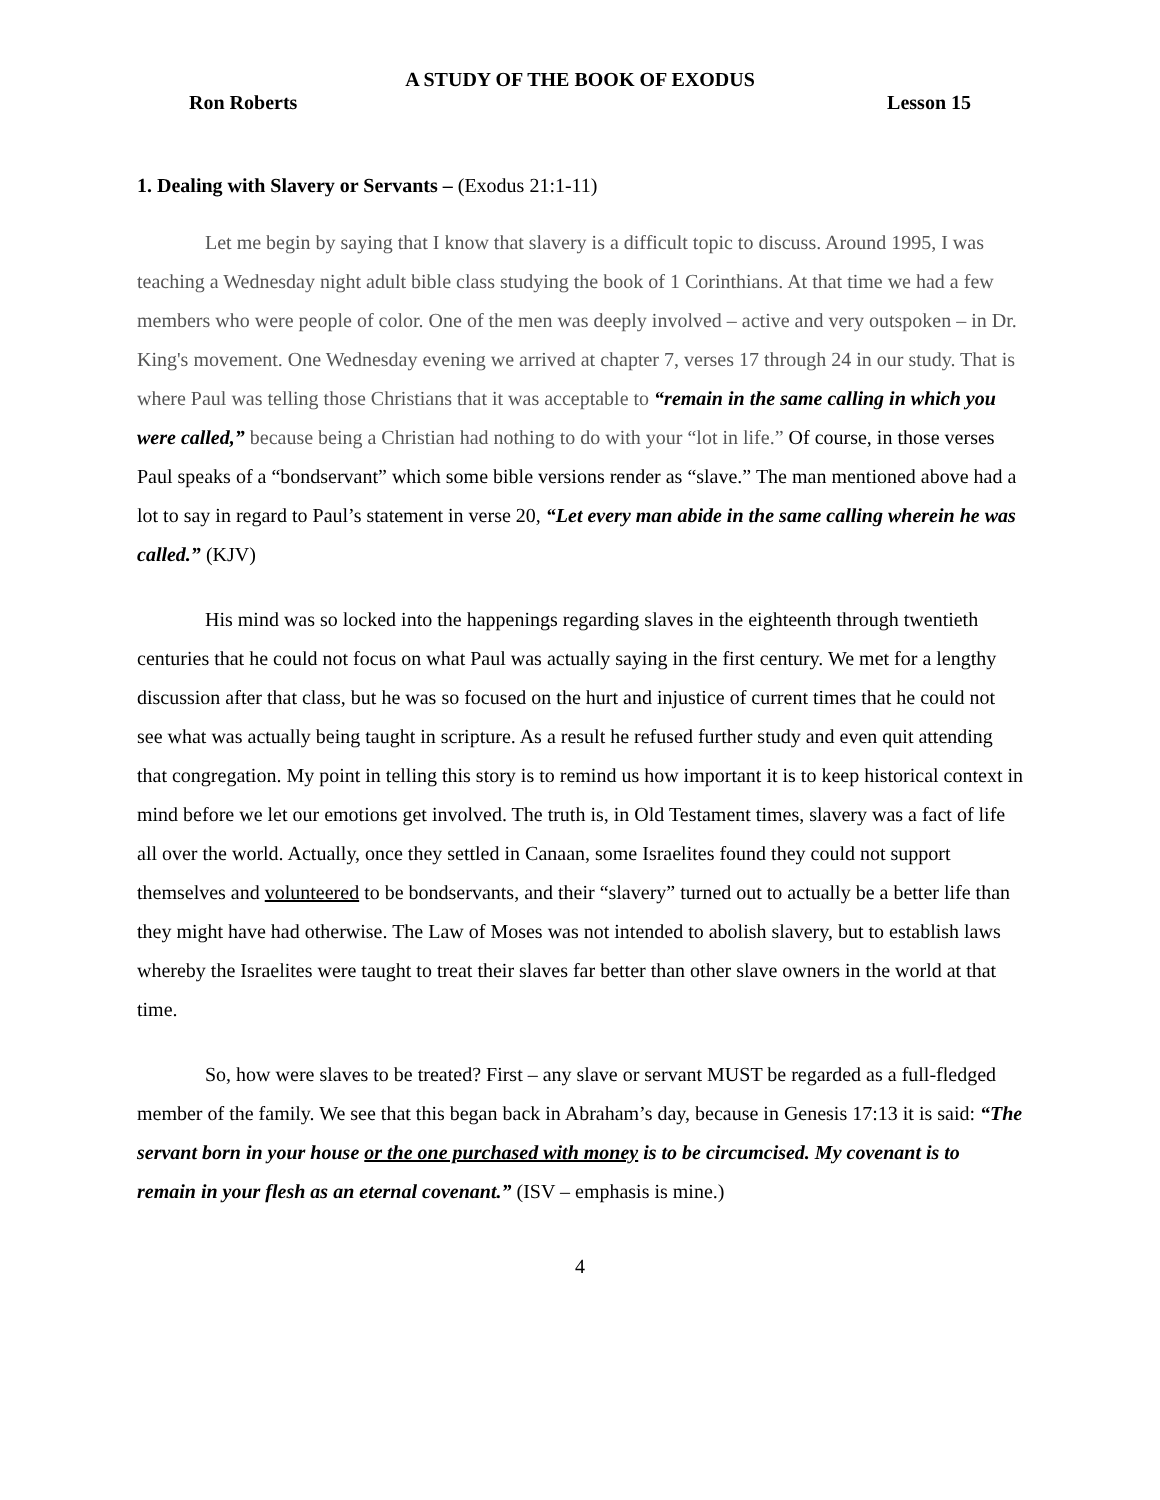A STUDY OF THE BOOK OF EXODUS
Ron Roberts Lesson 15
1. Dealing with Slavery or Servants – (Exodus 21:1-11)
Let me begin by saying that I know that slavery is a difficult topic to discuss. Around 1995, I was teaching a Wednesday night adult bible class studying the book of 1 Corinthians. At that time we had a few members who were people of color. One of the men was deeply involved – active and very outspoken – in Dr. King's movement. One Wednesday evening we arrived at chapter 7, verses 17 through 24 in our study. That is where Paul was telling those Christians that it was acceptable to “remain in the same calling in which you were called,” because being a Christian had nothing to do with your “lot in life.” Of course, in those verses Paul speaks of a “bondservant” which some bible versions render as “slave.” The man mentioned above had a lot to say in regard to Paul’s statement in verse 20, “Let every man abide in the same calling wherein he was called.” (KJV)
His mind was so locked into the happenings regarding slaves in the eighteenth through twentieth centuries that he could not focus on what Paul was actually saying in the first century. We met for a lengthy discussion after that class, but he was so focused on the hurt and injustice of current times that he could not see what was actually being taught in scripture. As a result he refused further study and even quit attending that congregation. My point in telling this story is to remind us how important it is to keep historical context in mind before we let our emotions get involved. The truth is, in Old Testament times, slavery was a fact of life all over the world. Actually, once they settled in Canaan, some Israelites found they could not support themselves and volunteered to be bondservants, and their “slavery” turned out to actually be a better life than they might have had otherwise. The Law of Moses was not intended to abolish slavery, but to establish laws whereby the Israelites were taught to treat their slaves far better than other slave owners in the world at that time.
So, how were slaves to be treated? First – any slave or servant MUST be regarded as a full-fledged member of the family. We see that this began back in Abraham’s day, because in Genesis 17:13 it is said: “The servant born in your house or the one purchased with money is to be circumcised. My covenant is to remain in your flesh as an eternal covenant.” (ISV – emphasis is mine.)
4